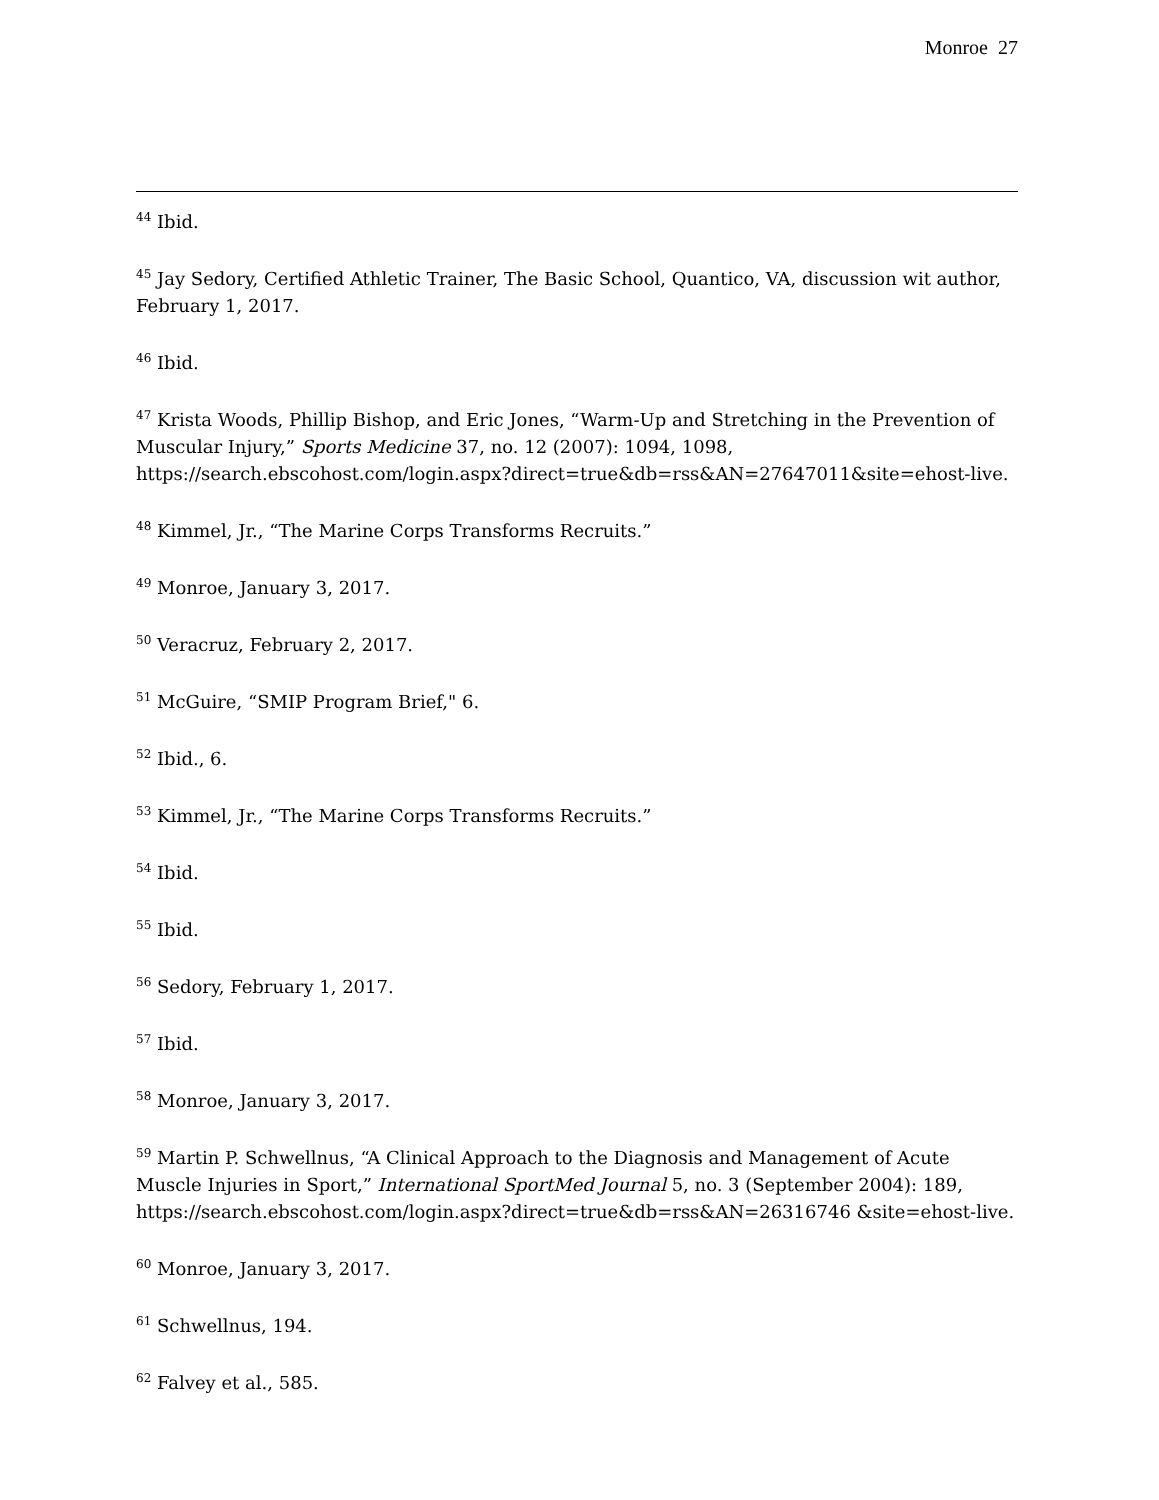Monroe 27
<sup>44</sup> Ibid.
<sup>45</sup> Jay Sedory, Certified Athletic Trainer, The Basic School, Quantico, VA, discussion wit author, February 1, 2017.
<sup>46</sup> Ibid.
<sup>47</sup> Krista Woods, Phillip Bishop, and Eric Jones, “Warm-Up and Stretching in the Prevention of Muscular Injury,” Sports Medicine 37, no. 12 (2007): 1094, 1098, https://search.ebscohost.com/login.aspx?direct=true&db=rss&AN=27647011&site=ehost-live.
<sup>48</sup> Kimmel, Jr., “The Marine Corps Transforms Recruits.”
<sup>49</sup> Monroe, January 3, 2017.
<sup>50</sup> Veracruz, February 2, 2017.
<sup>51</sup> McGuire, “SMIP Program Brief," 6.
<sup>52</sup> Ibid., 6.
<sup>53</sup> Kimmel, Jr., “The Marine Corps Transforms Recruits.”
<sup>54</sup> Ibid.
<sup>55</sup> Ibid.
<sup>56</sup> Sedory, February 1, 2017.
<sup>57</sup> Ibid.
<sup>58</sup> Monroe, January 3, 2017.
<sup>59</sup> Martin P. Schwellnus, “A Clinical Approach to the Diagnosis and Management of Acute Muscle Injuries in Sport,” International SportMed Journal 5, no. 3 (September 2004): 189, https://search.ebscohost.com/login.aspx?direct=true&db=rss&AN=26316746 &site=ehost-live.
<sup>60</sup> Monroe, January 3, 2017.
<sup>61</sup> Schwellnus, 194.
<sup>62</sup> Falvey et al., 585.